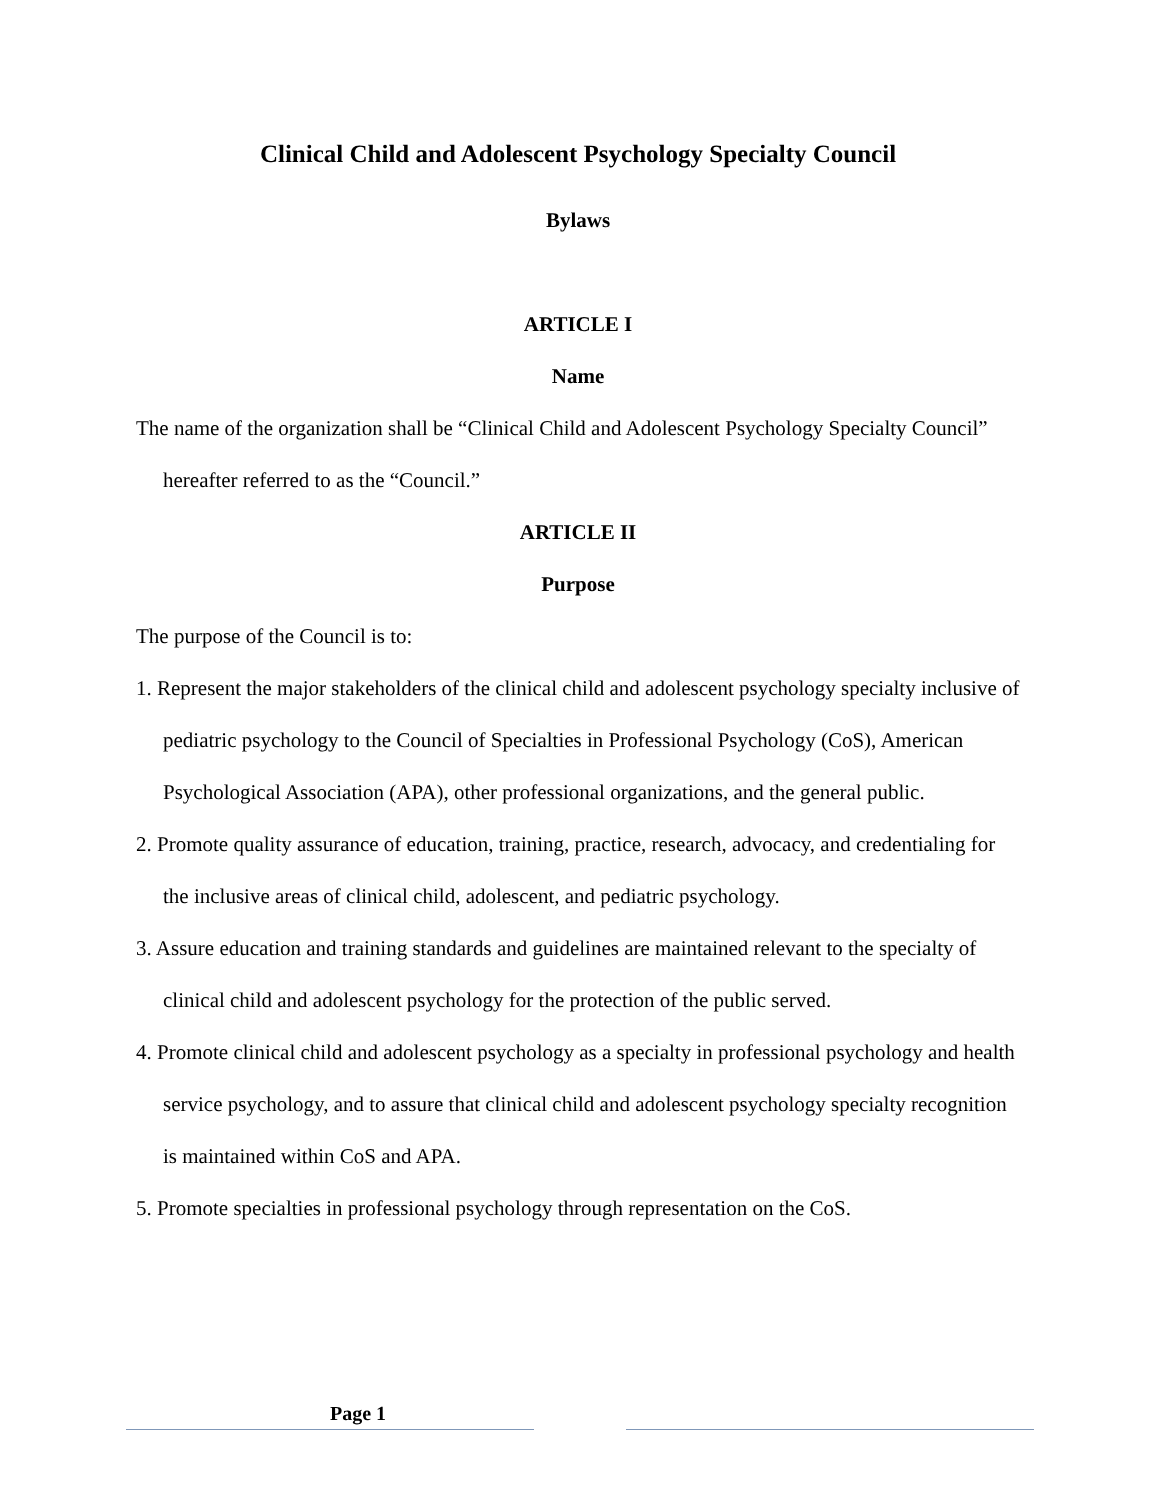Clinical Child and Adolescent Psychology Specialty Council
Bylaws
ARTICLE I
Name
The name of the organization shall be “Clinical Child and Adolescent Psychology Specialty Council” hereafter referred to as the “Council.”
ARTICLE II
Purpose
The purpose of the Council is to:
1. Represent the major stakeholders of the clinical child and adolescent psychology specialty inclusive of pediatric psychology to the Council of Specialties in Professional Psychology (CoS), American Psychological Association (APA), other professional organizations, and the general public.
2. Promote quality assurance of education, training, practice, research, advocacy, and credentialing for the inclusive areas of clinical child, adolescent, and pediatric psychology.
3. Assure education and training standards and guidelines are maintained relevant to the specialty of clinical child and adolescent psychology for the protection of the public served.
4. Promote clinical child and adolescent psychology as a specialty in professional psychology and health service psychology, and to assure that clinical child and adolescent psychology specialty recognition is maintained within CoS and APA.
5. Promote specialties in professional psychology through representation on the CoS.
Page 1